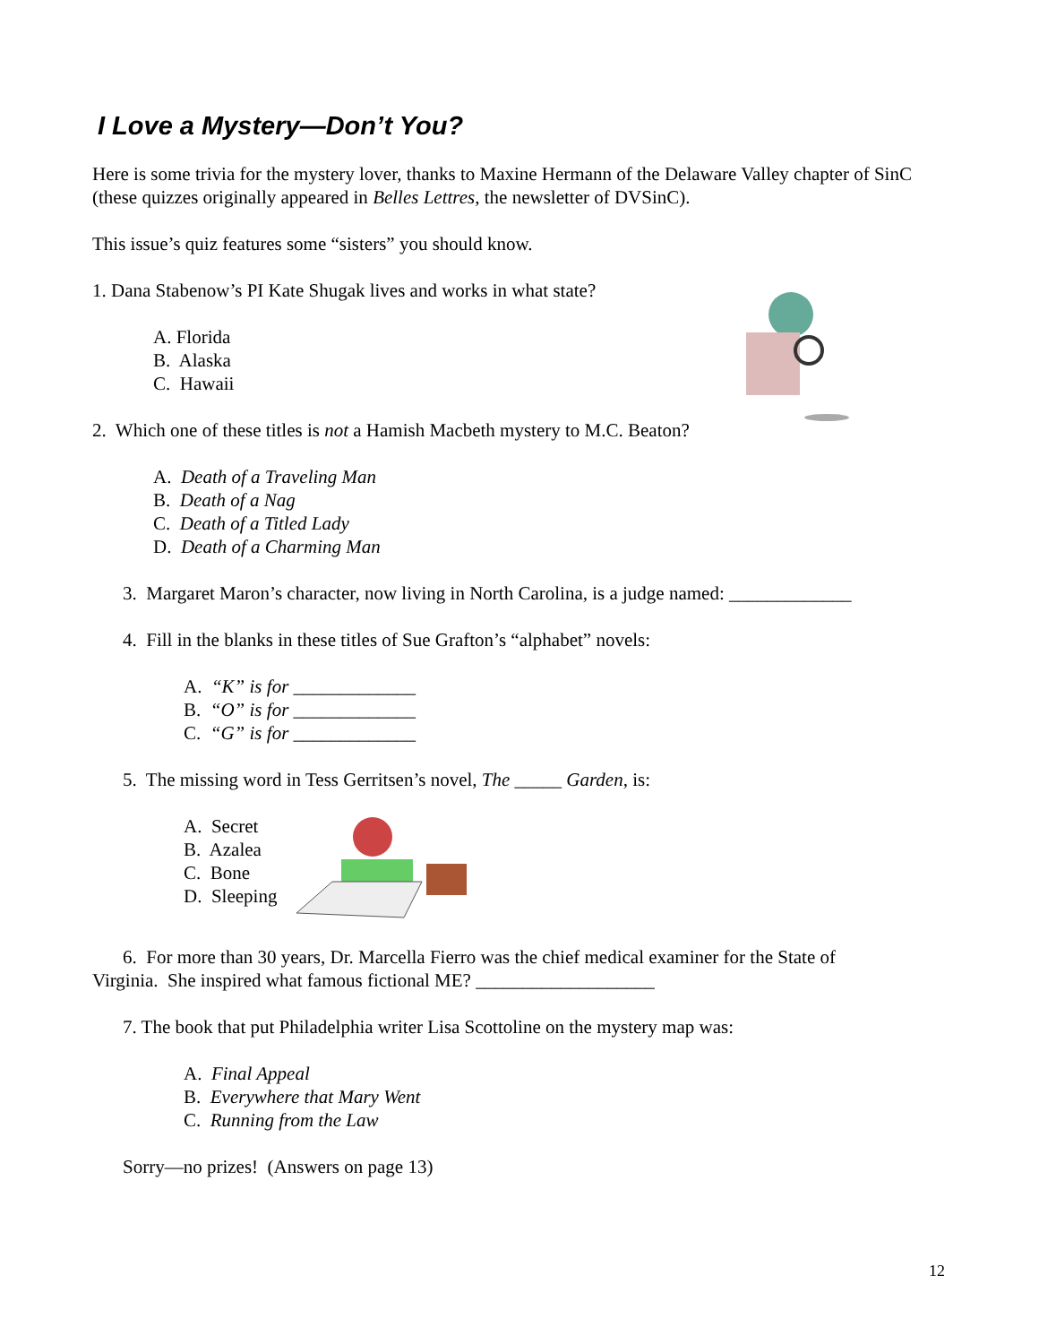I Love a Mystery—Don’t You?
Here is some trivia for the mystery lover, thanks to Maxine Hermann of the Delaware Valley chapter of SinC (these quizzes originally appeared in Belles Lettres, the newsletter of DVSinC).
This issue’s quiz features some “sisters” you should know.
1. Dana Stabenow’s PI Kate Shugak lives and works in what state?
A. Florida
B. Alaska
C. Hawaii
2. Which one of these titles is not a Hamish Macbeth mystery to M.C. Beaton?
A. Death of a Traveling Man
B. Death of a Nag
C. Death of a Titled Lady
D. Death of a Charming Man
3. Margaret Maron’s character, now living in North Carolina, is a judge named: _____________
4. Fill in the blanks in these titles of Sue Grafton’s “alphabet” novels:
A. “K” is for _____________
B. “O” is for _____________
C. “G” is for _____________
5. The missing word in Tess Gerritsen’s novel, The _____ Garden, is:
A. Secret
B. Azalea
C. Bone
D. Sleeping
6. For more than 30 years, Dr. Marcella Fierro was the chief medical examiner for the State of
Virginia. She inspired what famous fictional ME? ___________________
7. The book that put Philadelphia writer Lisa Scottoline on the mystery map was:
A. Final Appeal
B. Everywhere that Mary Went
C. Running from the Law
Sorry—no prizes! (Answers on page 13)
12